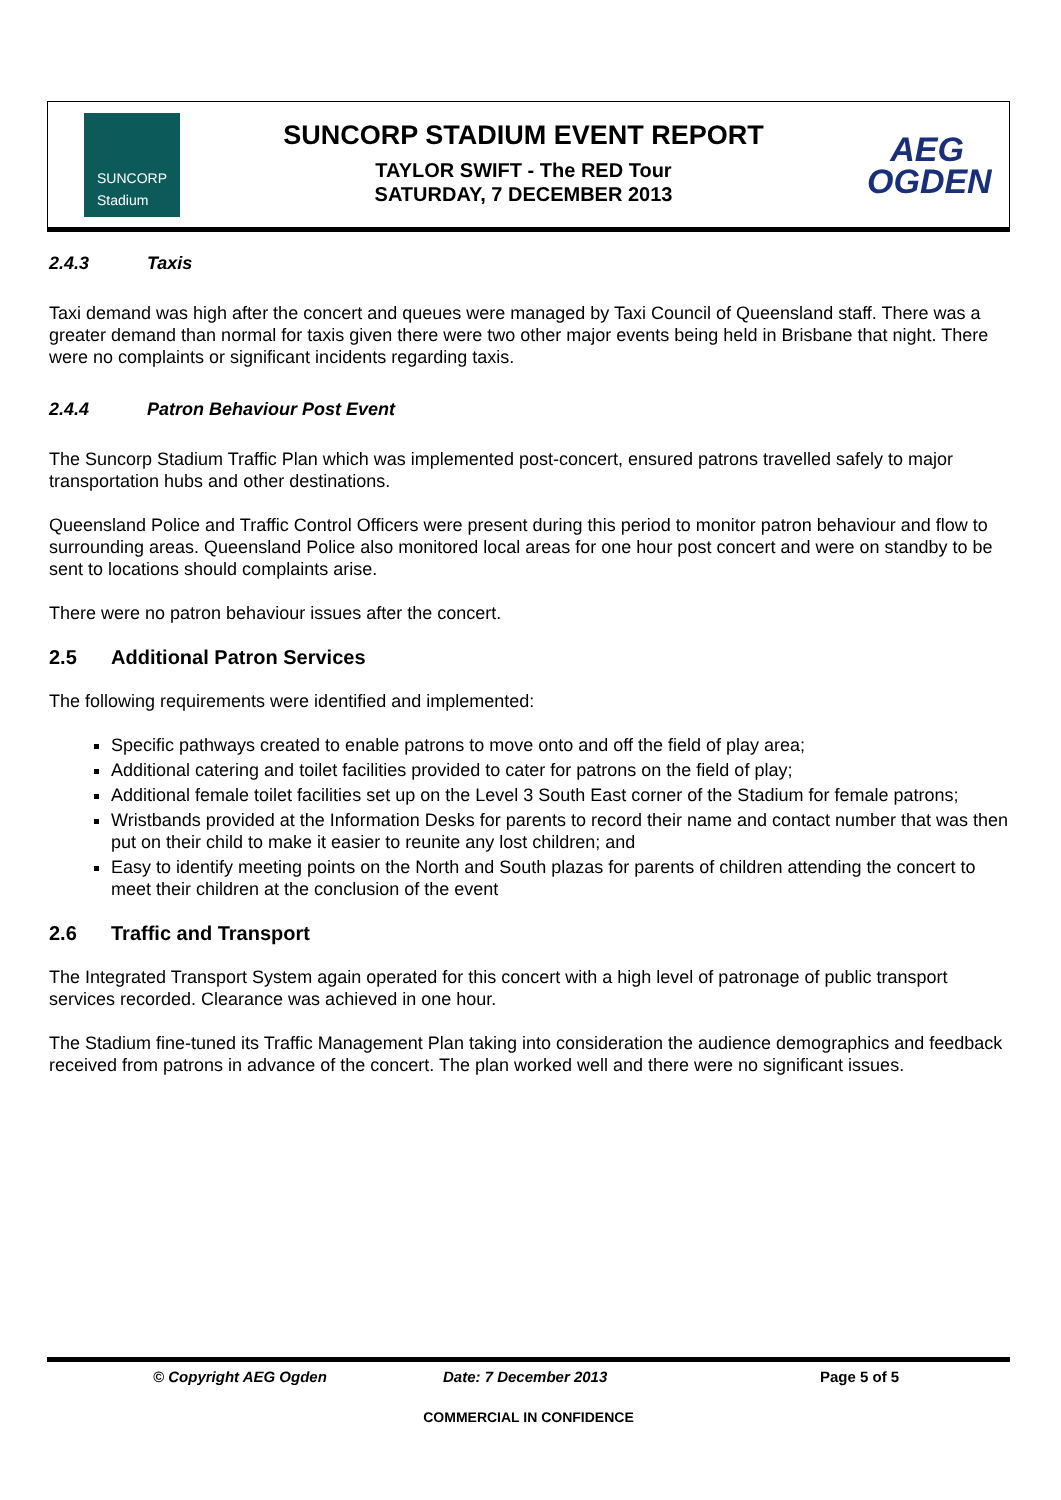SUNCORP
Stadium
SUNCORP STADIUM EVENT REPORT
TAYLOR SWIFT - The RED Tour
SATURDAY, 7 DECEMBER 2013
AEG
OGDEN
2.4.3 Taxis
Taxi demand was high after the concert and queues were managed by Taxi Council of Queensland staff. There was a greater demand than normal for taxis given there were two other major events being held in Brisbane that night. There were no complaints or significant incidents regarding taxis.
2.4.4 Patron Behaviour Post Event
The Suncorp Stadium Traffic Plan which was implemented post-concert, ensured patrons travelled safely to major transportation hubs and other destinations.
Queensland Police and Traffic Control Officers were present during this period to monitor patron behaviour and flow to surrounding areas. Queensland Police also monitored local areas for one hour post concert and were on standby to be sent to locations should complaints arise.
There were no patron behaviour issues after the concert.
2.5 Additional Patron Services
The following requirements were identified and implemented:
Specific pathways created to enable patrons to move onto and off the field of play area;
Additional catering and toilet facilities provided to cater for patrons on the field of play;
Additional female toilet facilities set up on the Level 3 South East corner of the Stadium for female patrons;
Wristbands provided at the Information Desks for parents to record their name and contact number that was then put on their child to make it easier to reunite any lost children; and
Easy to identify meeting points on the North and South plazas for parents of children attending the concert to meet their children at the conclusion of the event
2.6 Traffic and Transport
The Integrated Transport System again operated for this concert with a high level of patronage of public transport services recorded. Clearance was achieved in one hour.
The Stadium fine-tuned its Traffic Management Plan taking into consideration the audience demographics and feedback received from patrons in advance of the concert. The plan worked well and there were no significant issues.
© Copyright AEG Ogden Date: 7 December 2013 Page 5 of 5
COMMERCIAL IN CONFIDENCE